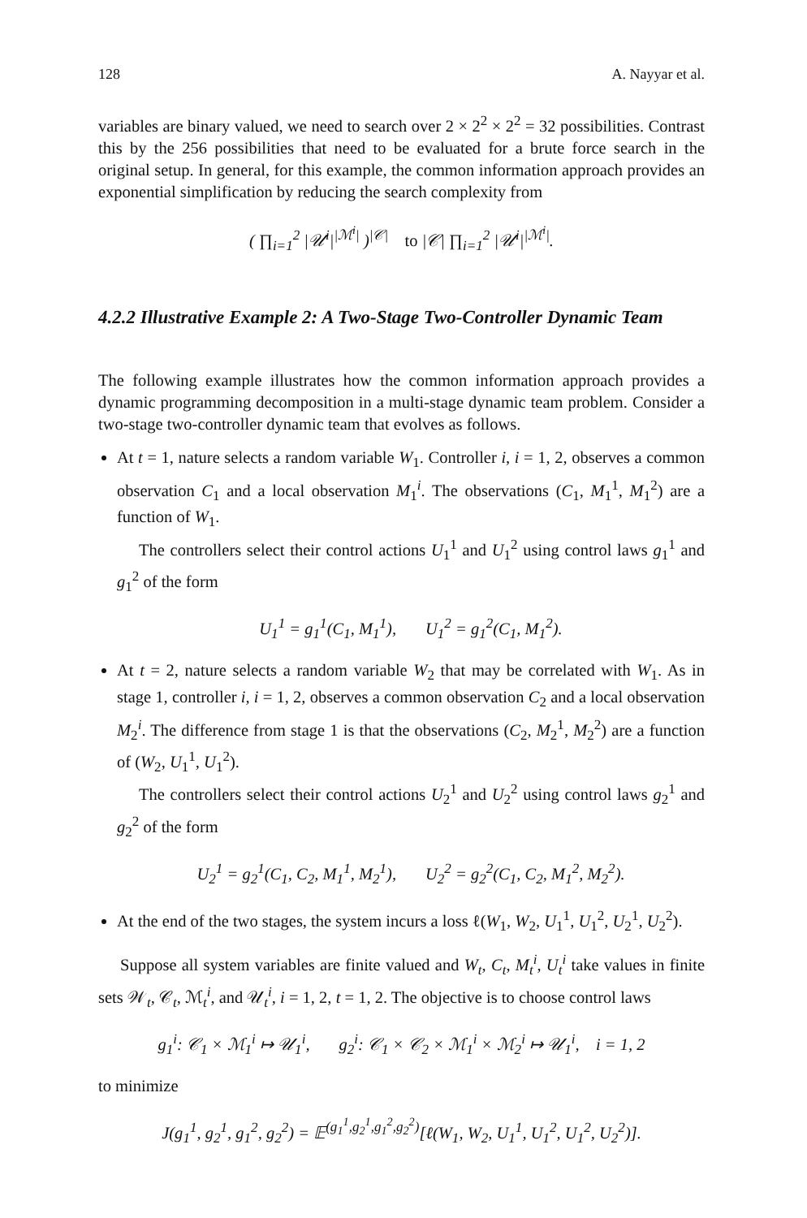128 A. Nayyar et al.
variables are binary valued, we need to search over 2 × 2<sup>2</sup> × 2<sup>2</sup> = 32 possibilities. Contrast this by the 256 possibilities that need to be evaluated for a brute force search in the original setup. In general, for this example, the common information approach provides an exponential simplification by reducing the search complexity from
( ∏<sub>i=1</sub><sup>2</sup> |𝒰<sup>i</sup>|<sup>|ℳ<sup>i</sup>|</sup> )<sup>|𝒞|</sup> to |𝒞| ∏<sub>i=1</sub><sup>2</sup> |𝒰<sup>i</sup>|<sup>|ℳ<sup>i</sup>|</sup>.
4.2.2 Illustrative Example 2: A Two-Stage Two-Controller Dynamic Team
The following example illustrates how the common information approach provides a dynamic programming decomposition in a multi-stage dynamic team problem. Consider a two-stage two-controller dynamic team that evolves as follows.
At t = 1, nature selects a random variable W<sub>1</sub>. Controller i, i = 1, 2, observes a common observation C<sub>1</sub> and a local observation M<sub>1</sub><sup>i</sup>. The observations (C<sub>1</sub>, M<sub>1</sub><sup>1</sup>, M<sub>1</sub><sup>2</sup>) are a function of W<sub>1</sub>.
The controllers select their control actions U<sub>1</sub><sup>1</sup> and U<sub>1</sub><sup>2</sup> using control laws g<sub>1</sub><sup>1</sup> and g<sub>1</sub><sup>2</sup> of the form
U<sub>1</sub><sup>1</sup> = g<sub>1</sub><sup>1</sup>(C<sub>1</sub>, M<sub>1</sub><sup>1</sup>), U<sub>1</sub><sup>2</sup> = g<sub>1</sub><sup>2</sup>(C<sub>1</sub>, M<sub>1</sub><sup>2</sup>).
At t = 2, nature selects a random variable W<sub>2</sub> that may be correlated with W<sub>1</sub>. As in stage 1, controller i, i = 1, 2, observes a common observation C<sub>2</sub> and a local observation M<sub>2</sub><sup>i</sup>. The difference from stage 1 is that the observations (C<sub>2</sub>, M<sub>2</sub><sup>1</sup>, M<sub>2</sub><sup>2</sup>) are a function of (W<sub>2</sub>, U<sub>1</sub><sup>1</sup>, U<sub>1</sub><sup>2</sup>).
The controllers select their control actions U<sub>2</sub><sup>1</sup> and U<sub>2</sub><sup>2</sup> using control laws g<sub>2</sub><sup>1</sup> and g<sub>2</sub><sup>2</sup> of the form
U<sub>2</sub><sup>1</sup> = g<sub>2</sub><sup>1</sup>(C<sub>1</sub>, C<sub>2</sub>, M<sub>1</sub><sup>1</sup>, M<sub>2</sub><sup>1</sup>), U<sub>2</sub><sup>2</sup> = g<sub>2</sub><sup>2</sup>(C<sub>1</sub>, C<sub>2</sub>, M<sub>1</sub><sup>2</sup>, M<sub>2</sub><sup>2</sup>).
At the end of the two stages, the system incurs a loss ℓ(W<sub>1</sub>, W<sub>2</sub>, U<sub>1</sub><sup>1</sup>, U<sub>1</sub><sup>2</sup>, U<sub>2</sub><sup>1</sup>, U<sub>2</sub><sup>2</sup>).
Suppose all system variables are finite valued and W<sub>t</sub>, C<sub>t</sub>, M<sub>t</sub><sup>i</sup>, U<sub>t</sub><sup>i</sup> take values in finite sets 𝒲<sub>t</sub>, 𝒞<sub>t</sub>, ℳ<sub>t</sub><sup>i</sup>, and 𝒰<sub>t</sub><sup>i</sup>, i = 1, 2, t = 1, 2. The objective is to choose control laws
g<sub>1</sub><sup>i</sup>: 𝒞<sub>1</sub> × ℳ<sub>1</sub><sup>i</sup> ↦ 𝒰<sub>1</sub><sup>i</sup>, g<sub>2</sub><sup>i</sup>: 𝒞<sub>1</sub> × 𝒞<sub>2</sub> × ℳ<sub>1</sub><sup>i</sup> × ℳ<sub>2</sub><sup>i</sup> ↦ 𝒰<sub>1</sub><sup>i</sup>, i = 1, 2
to minimize
J(g<sub>1</sub><sup>1</sup>, g<sub>2</sub><sup>1</sup>, g<sub>1</sub><sup>2</sup>, g<sub>2</sub><sup>2</sup>) = 𝔼<sup>(g<sub>1</sub><sup>1</sup>,g<sub>2</sub><sup>1</sup>,g<sub>1</sub><sup>2</sup>,g<sub>2</sub><sup>2</sup>)</sup>[ℓ(W<sub>1</sub>, W<sub>2</sub>, U<sub>1</sub><sup>1</sup>, U<sub>1</sub><sup>2</sup>, U<sub>1</sub><sup>2</sup>, U<sub>2</sub><sup>2</sup>)].